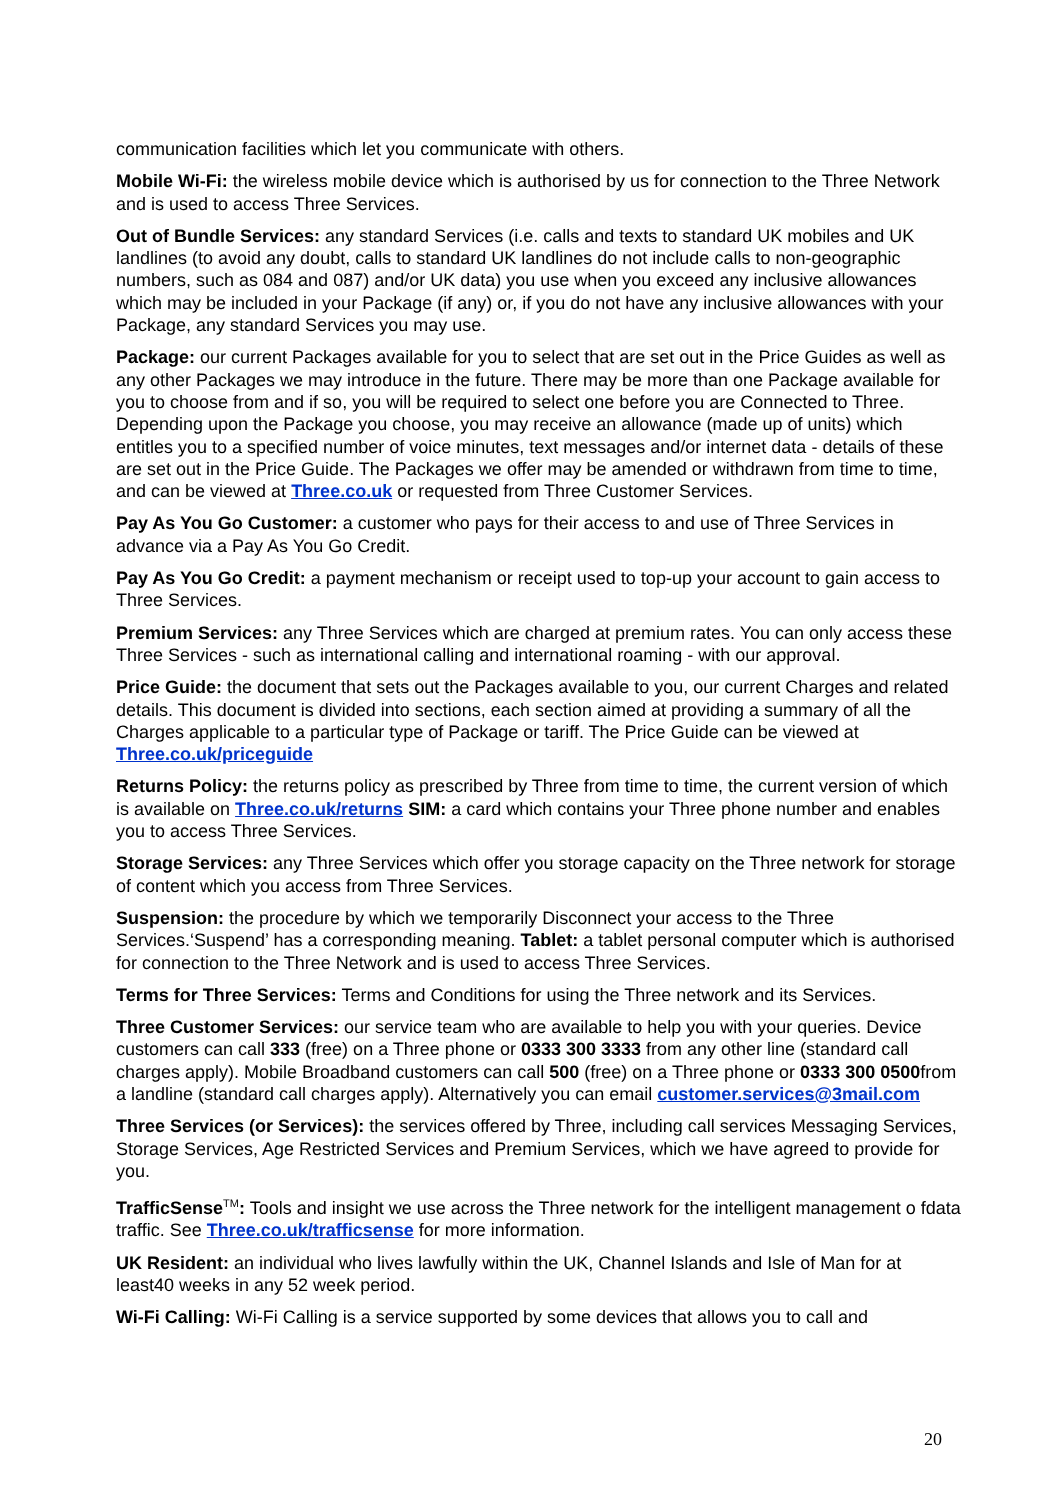communication facilities which let you communicate with others.
Mobile Wi-Fi: the wireless mobile device which is authorised by us for connection to the Three Network and is used to access Three Services.
Out of Bundle Services: any standard Services (i.e. calls and texts to standard UK mobiles and UK landlines (to avoid any doubt, calls to standard UK landlines do not include calls to non-geographic numbers, such as 084 and 087) and/or UK data) you use when you exceed any inclusive allowances which may be included in your Package (if any) or, if you do not have any inclusive allowances with your Package, any standard Services you may use.
Package: our current Packages available for you to select that are set out in the Price Guides as well as any other Packages we may introduce in the future. There may be more than one Package available for you to choose from and if so, you will be required to select one before you are Connected to Three.
Depending upon the Package you choose, you may receive an allowance (made up of units) which entitles you to a specified number of voice minutes, text messages and/or internet data - details of these are set out in the Price Guide. The Packages we offer may be amended or withdrawn from time to time, and can be viewed at Three.co.uk or requested from Three Customer Services.
Pay As You Go Customer: a customer who pays for their access to and use of Three Services in advance via a Pay As You Go Credit.
Pay As You Go Credit: a payment mechanism or receipt used to top-up your account to gain access to Three Services.
Premium Services: any Three Services which are charged at premium rates. You can only access these Three Services - such as international calling and international roaming - with our approval.
Price Guide: the document that sets out the Packages available to you, our current Charges and related details. This document is divided into sections, each section aimed at providing a summary of all the Charges applicable to a particular type of Package or tariff. The Price Guide can be viewed at Three.co.uk/priceguide
Returns Policy: the returns policy as prescribed by Three from time to time, the current version of which is available on Three.co.uk/returns SIM: a card which contains your Three phone number and enables you to access Three Services.
Storage Services: any Three Services which offer you storage capacity on the Three network for storage of content which you access from Three Services.
Suspension: the procedure by which we temporarily Disconnect your access to the Three Services.‘Suspend’ has a corresponding meaning. Tablet: a tablet personal computer which is authorised for connection to the Three Network and is used to access Three Services.
Terms for Three Services: Terms and Conditions for using the Three network and its Services.
Three Customer Services: our service team who are available to help you with your queries. Device customers can call 333 (free) on a Three phone or 0333 300 3333 from any other line (standard call charges apply). Mobile Broadband customers can call 500 (free) on a Three phone or 0333 300 0500from a landline (standard call charges apply). Alternatively you can email customer.services@3mail.com
Three Services (or Services): the services offered by Three, including call services Messaging Services, Storage Services, Age Restricted Services and Premium Services, which we have agreed to provide for you.
TrafficSense<sup>TM</sup>: Tools and insight we use across the Three network for the intelligent management o fdata traffic. See Three.co.uk/trafficsense for more information.
UK Resident: an individual who lives lawfully within the UK, Channel Islands and Isle of Man for at least40 weeks in any 52 week period.
Wi-Fi Calling: Wi-Fi Calling is a service supported by some devices that allows you to call and
20